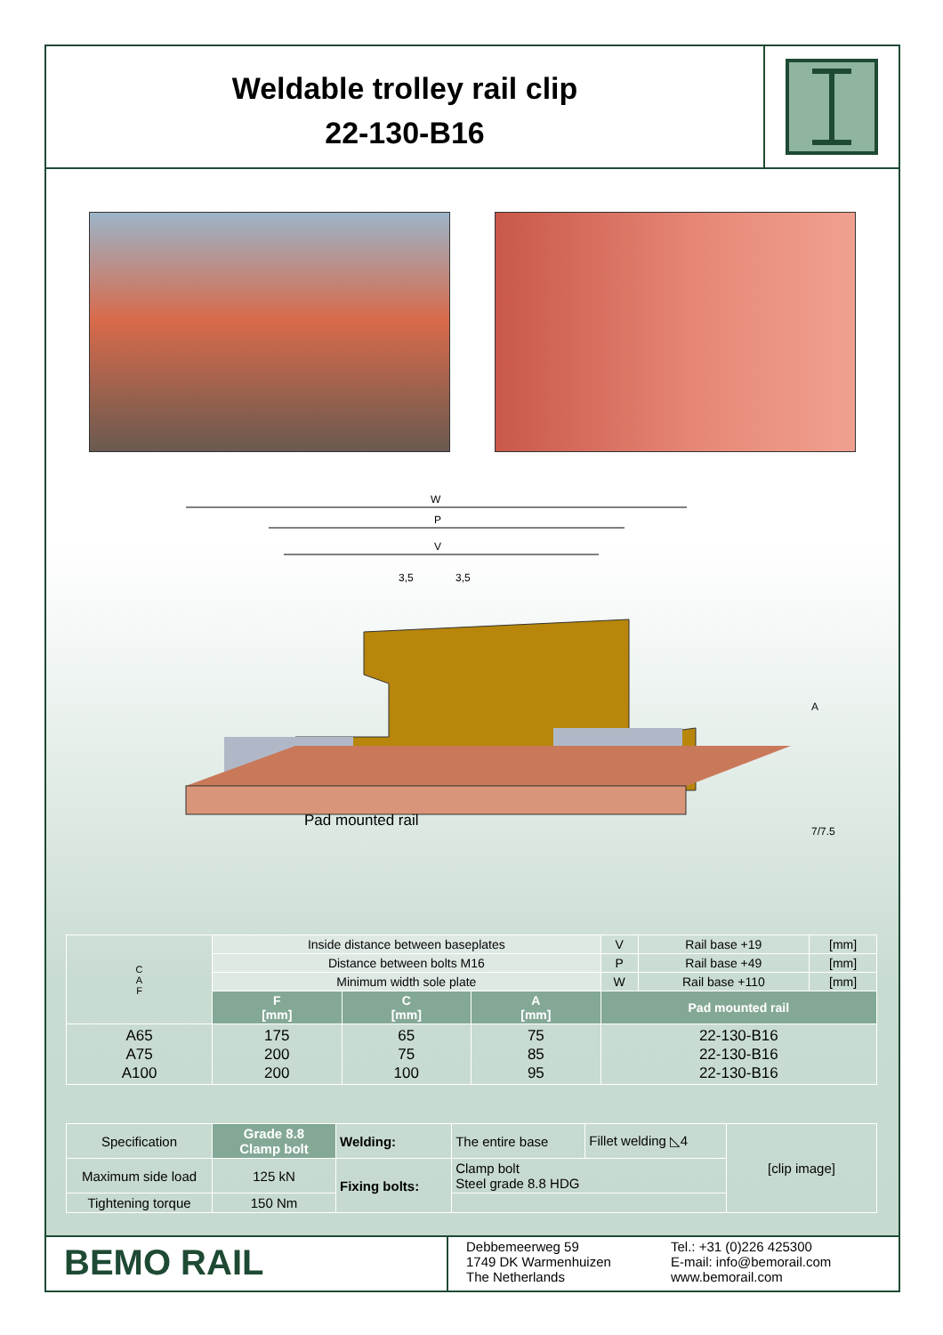Weldable trolley rail clip
22-130-B16
W
P
V
3,5
3,5
A
7/7.5
Pad mounted rail
| C A F | Inside distance between baseplates | | | V | Rail base +19 | [mm] |
| | Distance between bolts M16 | | | P | Rail base +49 | [mm] |
| | Minimum width sole plate | | | W | Rail base +110 | [mm] |
| | F [mm] | C [mm] | A [mm] | Pad mounted rail | | |
| A65 A75 A100 | 175 200 200 | 65 75 100 | 75 85 95 | 22-130-B16 22-130-B16 22-130-B16 | | |
| Specification | Grade 8.8 Clamp bolt | Welding: | The entire base | Fillet welding ◺4 | [clip image] |
| Maximum side load | 125 kN | Fixing bolts: | Clamp bolt Steel grade 8.8 HDG | | |
| Tightening torque | 150 Nm | | | | |
BEMO RAIL
Debbemeerweg 59
1749 DK Warmenhuizen
The Netherlands
Tel.: +31 (0)226 425300
E-mail: info@bemorail.com
www.bemorail.com